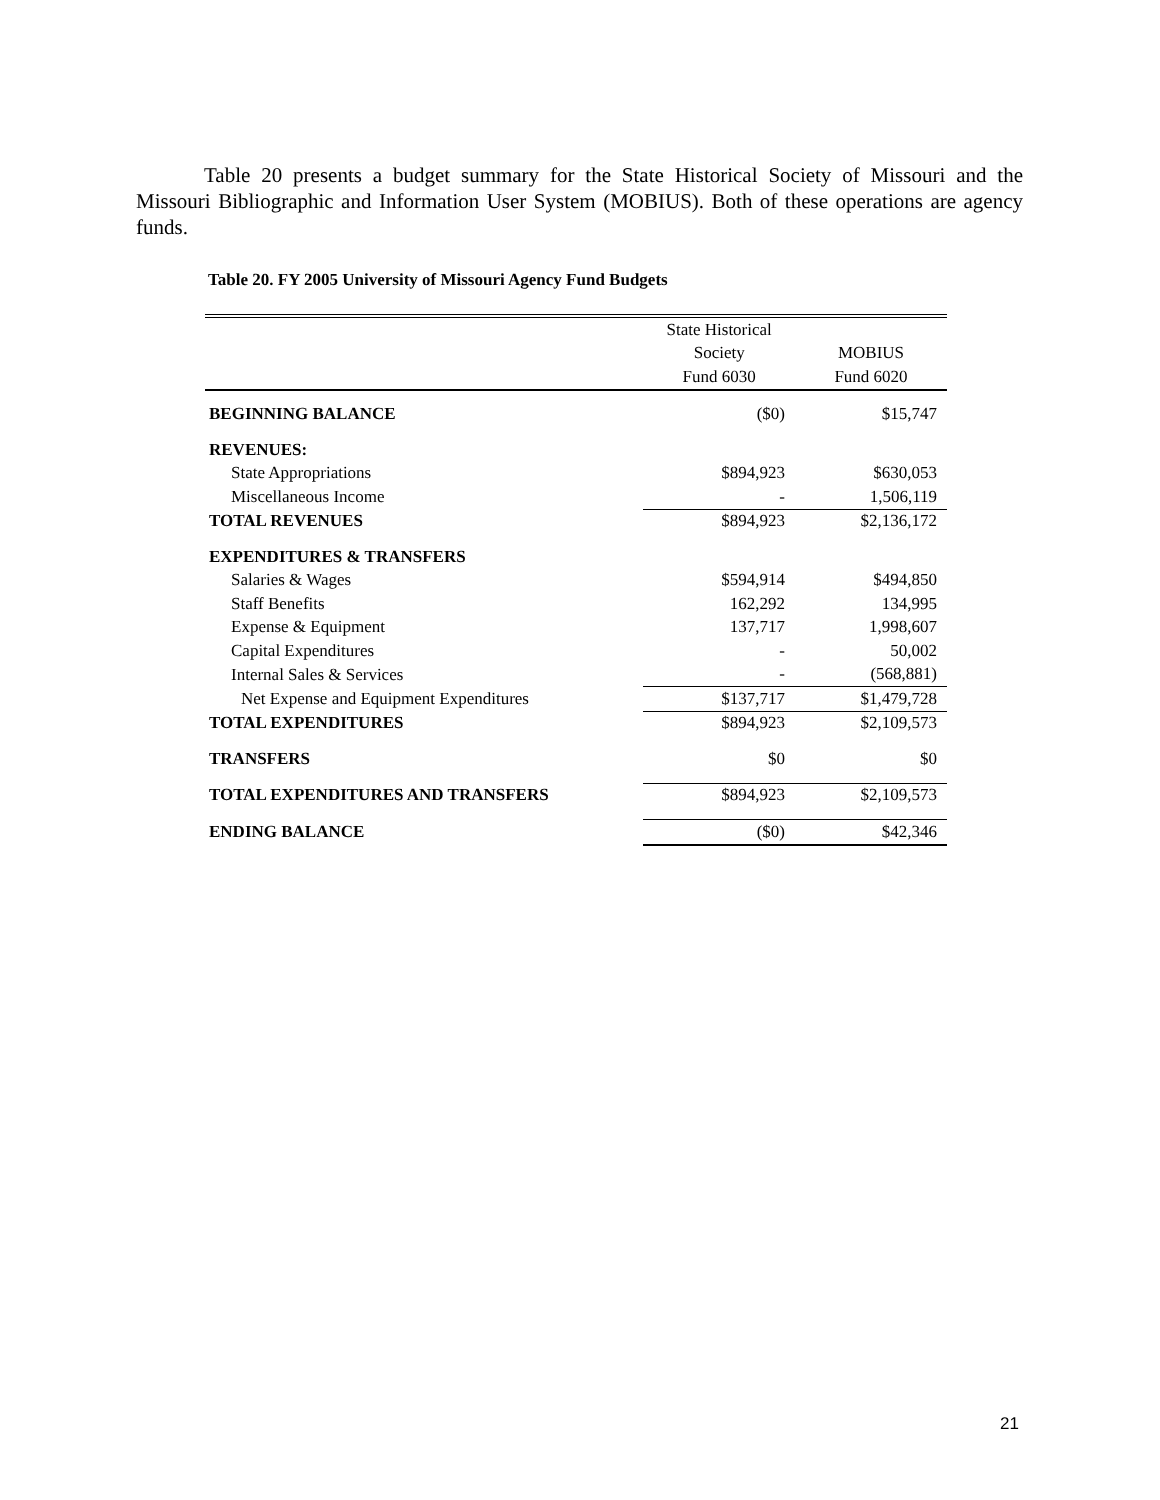Table 20 presents a budget summary for the State Historical Society of Missouri and the Missouri Bibliographic and Information User System (MOBIUS). Both of these operations are agency funds.
Table 20. FY 2005 University of Missouri Agency Fund Budgets
| | State Historical | |
| --- | --- | --- |
| | Society | MOBIUS |
| | Fund 6030 | Fund 6020 |
| BEGINNING BALANCE | ($0) | $15,747 |
| REVENUES: | | |
| State Appropriations | $894,923 | $630,053 |
| Miscellaneous Income | - | 1,506,119 |
| TOTAL REVENUES | $894,923 | $2,136,172 |
| EXPENDITURES & TRANSFERS | | |
| Salaries & Wages | $594,914 | $494,850 |
| Staff Benefits | 162,292 | 134,995 |
| Expense & Equipment | 137,717 | 1,998,607 |
| Capital Expenditures | - | 50,002 |
| Internal Sales & Services | - | (568,881) |
| Net Expense and Equipment Expenditures | $137,717 | $1,479,728 |
| TOTAL EXPENDITURES | $894,923 | $2,109,573 |
| TRANSFERS | $0 | $0 |
| TOTAL EXPENDITURES AND TRANSFERS | $894,923 | $2,109,573 |
| ENDING BALANCE | ($0) | $42,346 |
21